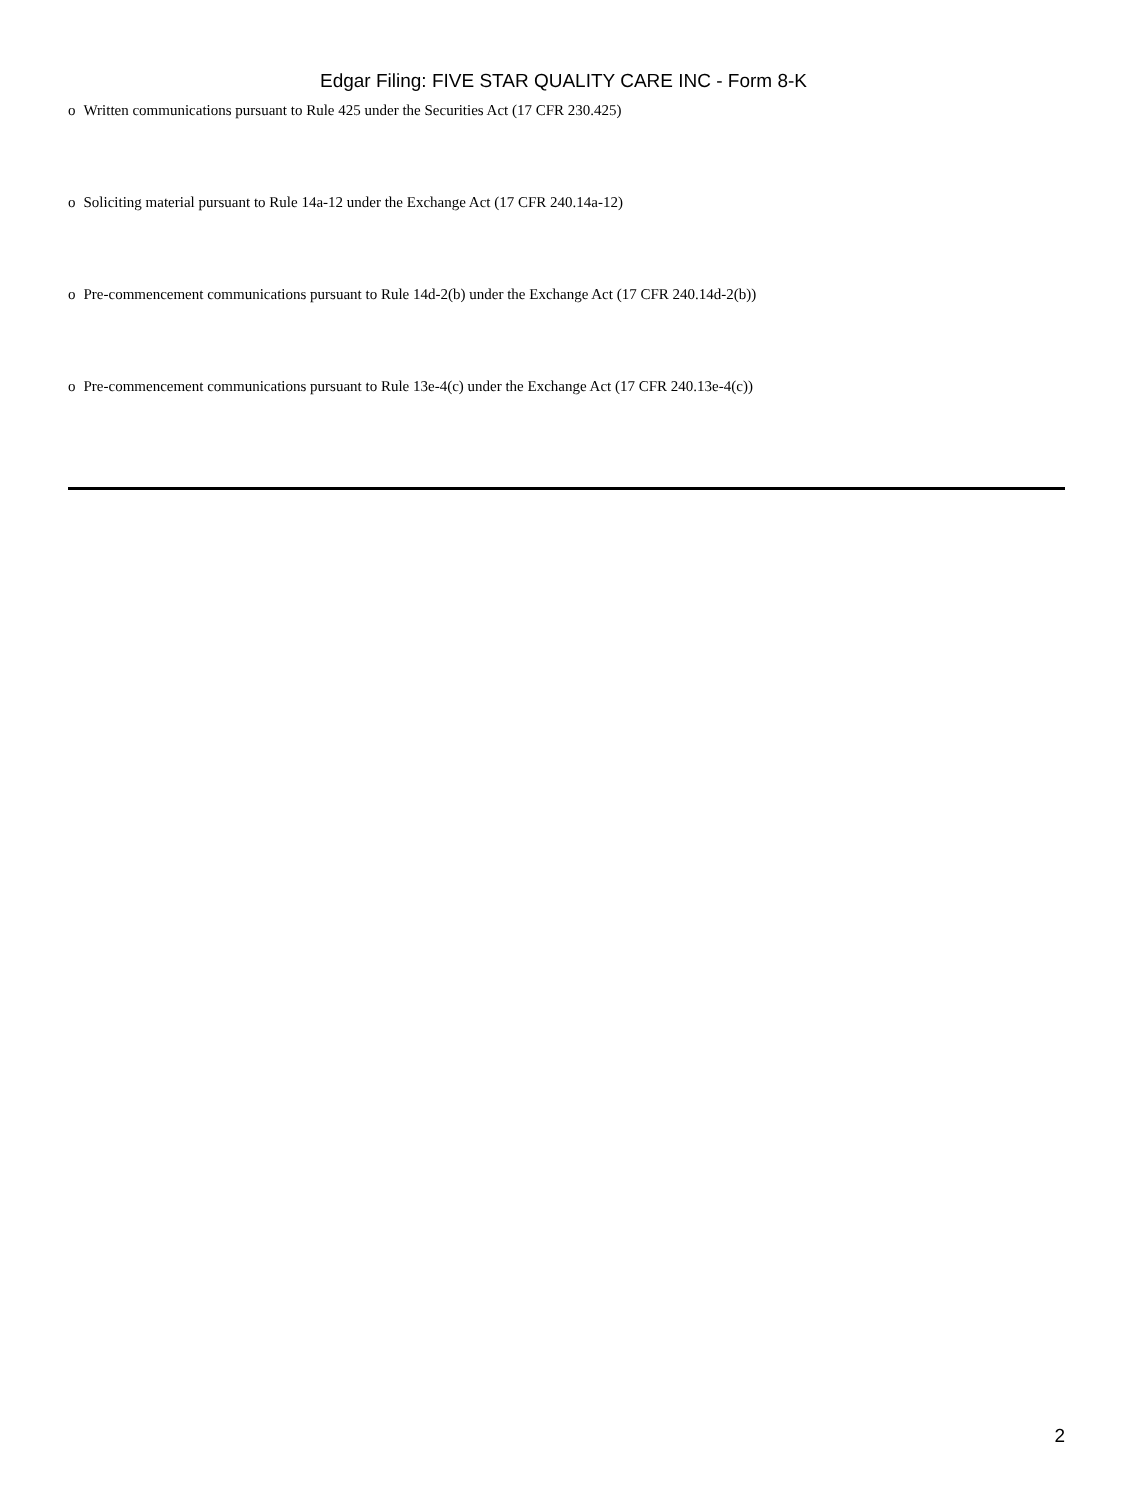Edgar Filing: FIVE STAR QUALITY CARE INC - Form 8-K
o Written communications pursuant to Rule 425 under the Securities Act (17 CFR 230.425)
o Soliciting material pursuant to Rule 14a-12 under the Exchange Act (17 CFR 240.14a-12)
o Pre-commencement communications pursuant to Rule 14d-2(b) under the Exchange Act (17 CFR 240.14d-2(b))
o Pre-commencement communications pursuant to Rule 13e-4(c) under the Exchange Act (17 CFR 240.13e-4(c))
2